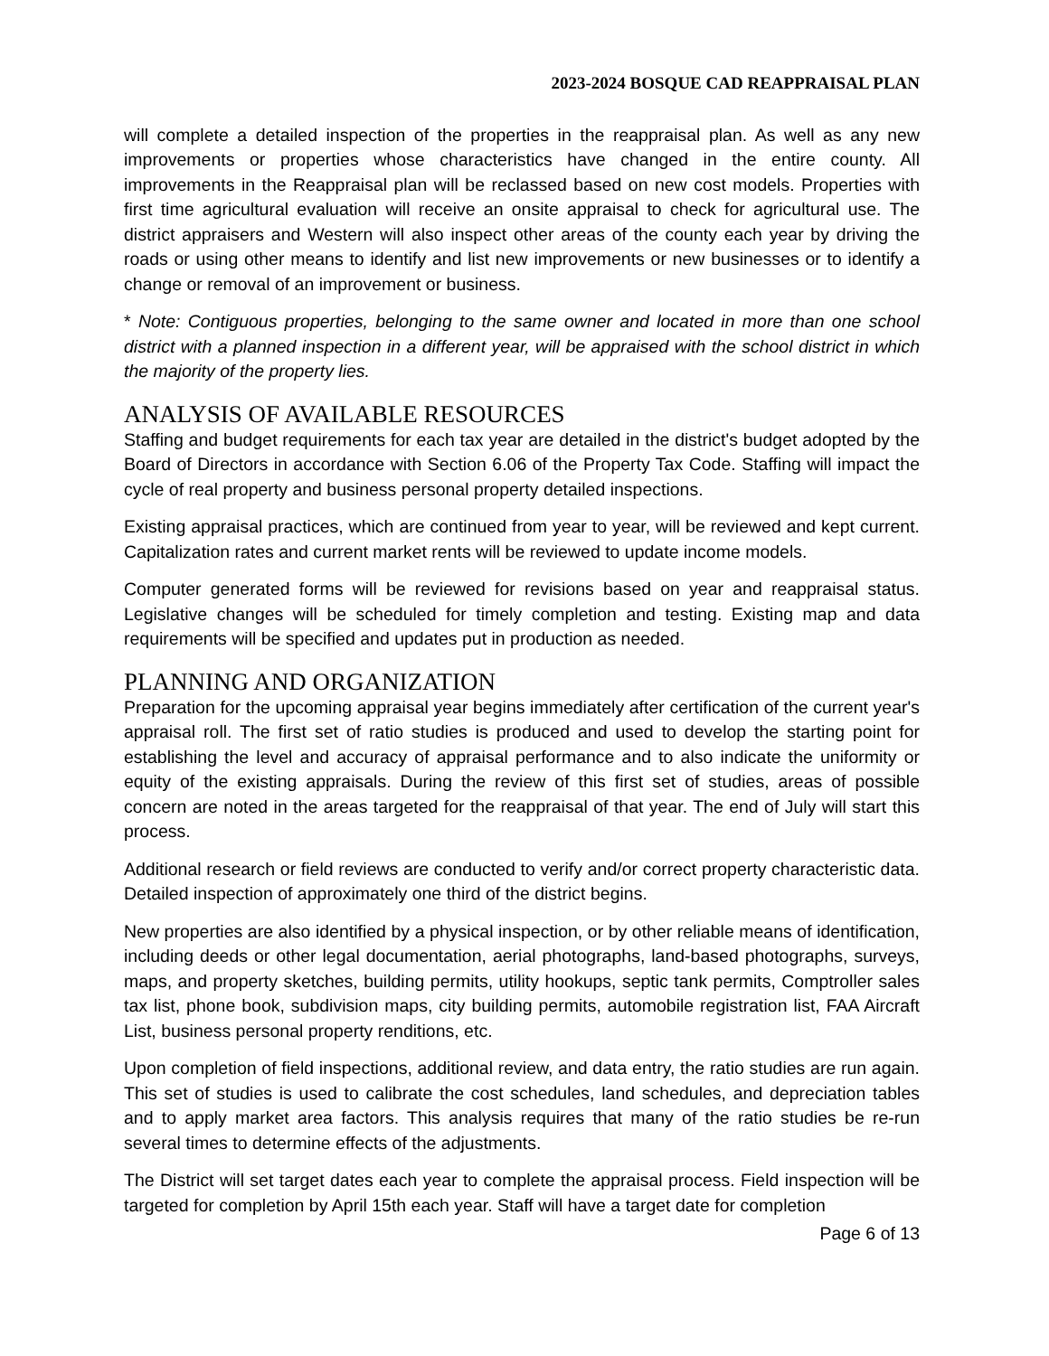2023-2024 BOSQUE CAD REAPPRAISAL PLAN
will complete a detailed inspection of the properties in the reappraisal plan. As well as any new improvements or properties whose characteristics have changed in the entire county. All improvements in the Reappraisal plan will be reclassed based on new cost models. Properties with first time agricultural evaluation will receive an onsite appraisal to check for agricultural use. The district appraisers and Western will also inspect other areas of the county each year by driving the roads or using other means to identify and list new improvements or new businesses or to identify a change or removal of an improvement or business.
* Note: Contiguous properties, belonging to the same owner and located in more than one school district with a planned inspection in a different year, will be appraised with the school district in which the majority of the property lies.
ANALYSIS OF AVAILABLE RESOURCES
Staffing and budget requirements for each tax year are detailed in the district's budget adopted by the Board of Directors in accordance with Section 6.06 of the Property Tax Code. Staffing will impact the cycle of real property and business personal property detailed inspections.
Existing appraisal practices, which are continued from year to year, will be reviewed and kept current. Capitalization rates and current market rents will be reviewed to update income models.
Computer generated forms will be reviewed for revisions based on year and reappraisal status. Legislative changes will be scheduled for timely completion and testing. Existing map and data requirements will be specified and updates put in production as needed.
PLANNING AND ORGANIZATION
Preparation for the upcoming appraisal year begins immediately after certification of the current year's appraisal roll. The first set of ratio studies is produced and used to develop the starting point for establishing the level and accuracy of appraisal performance and to also indicate the uniformity or equity of the existing appraisals. During the review of this first set of studies, areas of possible concern are noted in the areas targeted for the reappraisal of that year. The end of July will start this process.
Additional research or field reviews are conducted to verify and/or correct property characteristic data. Detailed inspection of approximately one third of the district begins.
New properties are also identified by a physical inspection, or by other reliable means of identification, including deeds or other legal documentation, aerial photographs, land-based photographs, surveys, maps, and property sketches, building permits, utility hookups, septic tank permits, Comptroller sales tax list, phone book, subdivision maps, city building permits, automobile registration list, FAA Aircraft List, business personal property renditions, etc.
Upon completion of field inspections, additional review, and data entry, the ratio studies are run again. This set of studies is used to calibrate the cost schedules, land schedules, and depreciation tables and to apply market area factors. This analysis requires that many of the ratio studies be re-run several times to determine effects of the adjustments.
The District will set target dates each year to complete the appraisal process. Field inspection will be targeted for completion by April 15th each year. Staff will have a target date for completion
Page 6 of 13